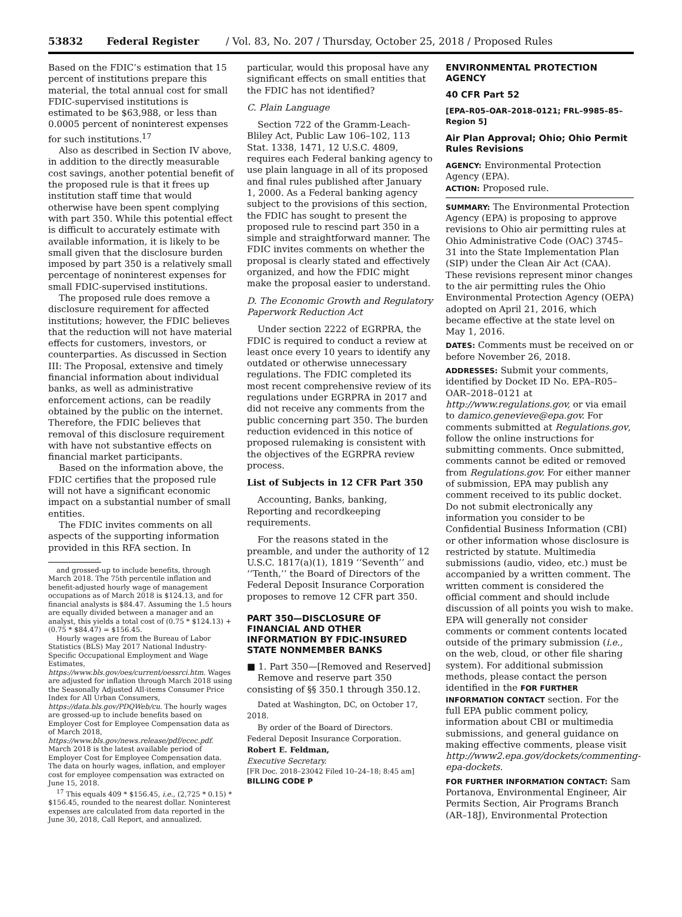53832 Federal Register / Vol. 83, No. 207 / Thursday, October 25, 2018 / Proposed Rules
Based on the FDIC’s estimation that 15 percent of institutions prepare this material, the total annual cost for small FDIC-supervised institutions is estimated to be $63,988, or less than 0.0005 percent of noninterest expenses for such institutions.<sup>17</sup>
Also as described in Section IV above, in addition to the directly measurable cost savings, another potential benefit of the proposed rule is that it frees up institution staff time that would otherwise have been spent complying with part 350. While this potential effect is difficult to accurately estimate with available information, it is likely to be small given that the disclosure burden imposed by part 350 is a relatively small percentage of noninterest expenses for small FDIC-supervised institutions.
The proposed rule does remove a disclosure requirement for affected institutions; however, the FDIC believes that the reduction will not have material effects for customers, investors, or counterparties. As discussed in Section III: The Proposal, extensive and timely financial information about individual banks, as well as administrative enforcement actions, can be readily obtained by the public on the internet. Therefore, the FDIC believes that removal of this disclosure requirement with have not substantive effects on financial market participants.
Based on the information above, the FDIC certifies that the proposed rule will not have a significant economic impact on a substantial number of small entities.
The FDIC invites comments on all aspects of the supporting information provided in this RFA section. In
and grossed-up to include benefits, through March 2018. The 75th percentile inflation and benefit-adjusted hourly wage of management occupations as of March 2018 is $124.13, and for financial analysts is $84.47. Assuming the 1.5 hours are equally divided between a manager and an analyst, this yields a total cost of (0.75 * $124.13) + (0.75 * $84.47) = $156.45.
Hourly wages are from the Bureau of Labor Statistics (BLS) May 2017 National Industry-Specific Occupational Employment and Wage Estimates, https://www.bls.gov/oes/current/oessrci.htm. Wages are adjusted for inflation through March 2018 using the Seasonally Adjusted All-items Consumer Price Index for All Urban Consumers, https://data.bls.gov/PDQWeb/cu. The hourly wages are grossed-up to include benefits based on Employer Cost for Employee Compensation data as of March 2018, https://www.bls.gov/news.release/pdf/ecec.pdf. March 2018 is the latest available period of Employer Cost for Employee Compensation data. The data on hourly wages, inflation, and employer cost for employee compensation was extracted on June 15, 2018.
<sup>17</sup> This equals 409 * $156.45, i.e., (2,725 * 0.15) * $156.45, rounded to the nearest dollar. Noninterest expenses are calculated from data reported in the June 30, 2018, Call Report, and annualized.
particular, would this proposal have any significant effects on small entities that the FDIC has not identified?
C. Plain Language
Section 722 of the Gramm-Leach-Bliley Act, Public Law 106–102, 113 Stat. 1338, 1471, 12 U.S.C. 4809, requires each Federal banking agency to use plain language in all of its proposed and final rules published after January 1, 2000. As a Federal banking agency subject to the provisions of this section, the FDIC has sought to present the proposed rule to rescind part 350 in a simple and straightforward manner. The FDIC invites comments on whether the proposal is clearly stated and effectively organized, and how the FDIC might make the proposal easier to understand.
D. The Economic Growth and Regulatory Paperwork Reduction Act
Under section 2222 of EGRPRA, the FDIC is required to conduct a review at least once every 10 years to identify any outdated or otherwise unnecessary regulations. The FDIC completed its most recent comprehensive review of its regulations under EGRPRA in 2017 and did not receive any comments from the public concerning part 350. The burden reduction evidenced in this notice of proposed rulemaking is consistent with the objectives of the EGRPRA review process.
List of Subjects in 12 CFR Part 350
Accounting, Banks, banking, Reporting and recordkeeping requirements.
For the reasons stated in the preamble, and under the authority of 12 U.S.C. 1817(a)(1), 1819 ‘‘Seventh’’ and ‘‘Tenth,’’ the Board of Directors of the Federal Deposit Insurance Corporation proposes to remove 12 CFR part 350.
PART 350—DISCLOSURE OF FINANCIAL AND OTHER INFORMATION BY FDIC-INSURED STATE NONMEMBER BANKS
■ 1. Part 350—[Removed and Reserved]
Remove and reserve part 350 consisting of §§ 350.1 through 350.12.
Dated at Washington, DC, on October 17, 2018.
By order of the Board of Directors.
Federal Deposit Insurance Corporation.
Robert E. Feldman,
Executive Secretary.
[FR Doc. 2018–23042 Filed 10–24–18; 8:45 am]
BILLING CODE P
ENVIRONMENTAL PROTECTION AGENCY
40 CFR Part 52
[EPA–R05–OAR–2018–0121; FRL–9985–85–Region 5]
Air Plan Approval; Ohio; Ohio Permit Rules Revisions
AGENCY: Environmental Protection Agency (EPA).
ACTION: Proposed rule.
SUMMARY: The Environmental Protection Agency (EPA) is proposing to approve revisions to Ohio air permitting rules at Ohio Administrative Code (OAC) 3745–31 into the State Implementation Plan (SIP) under the Clean Air Act (CAA). These revisions represent minor changes to the air permitting rules the Ohio Environmental Protection Agency (OEPA) adopted on April 21, 2016, which became effective at the state level on May 1, 2016.
DATES: Comments must be received on or before November 26, 2018.
ADDRESSES: Submit your comments, identified by Docket ID No. EPA–R05–OAR–2018–0121 at http://www.regulations.gov, or via email to damico.genevieve@epa.gov. For comments submitted at Regulations.gov, follow the online instructions for submitting comments. Once submitted, comments cannot be edited or removed from Regulations.gov. For either manner of submission, EPA may publish any comment received to its public docket. Do not submit electronically any information you consider to be Confidential Business Information (CBI) or other information whose disclosure is restricted by statute. Multimedia submissions (audio, video, etc.) must be accompanied by a written comment. The written comment is considered the official comment and should include discussion of all points you wish to make. EPA will generally not consider comments or comment contents located outside of the primary submission (i.e., on the web, cloud, or other file sharing system). For additional submission methods, please contact the person identified in the FOR FURTHER INFORMATION CONTACT section. For the full EPA public comment policy, information about CBI or multimedia submissions, and general guidance on making effective comments, please visit http://www2.epa.gov/dockets/commenting-epa-dockets.
FOR FURTHER INFORMATION CONTACT: Sam Portanova, Environmental Engineer, Air Permits Section, Air Programs Branch (AR–18J), Environmental Protection